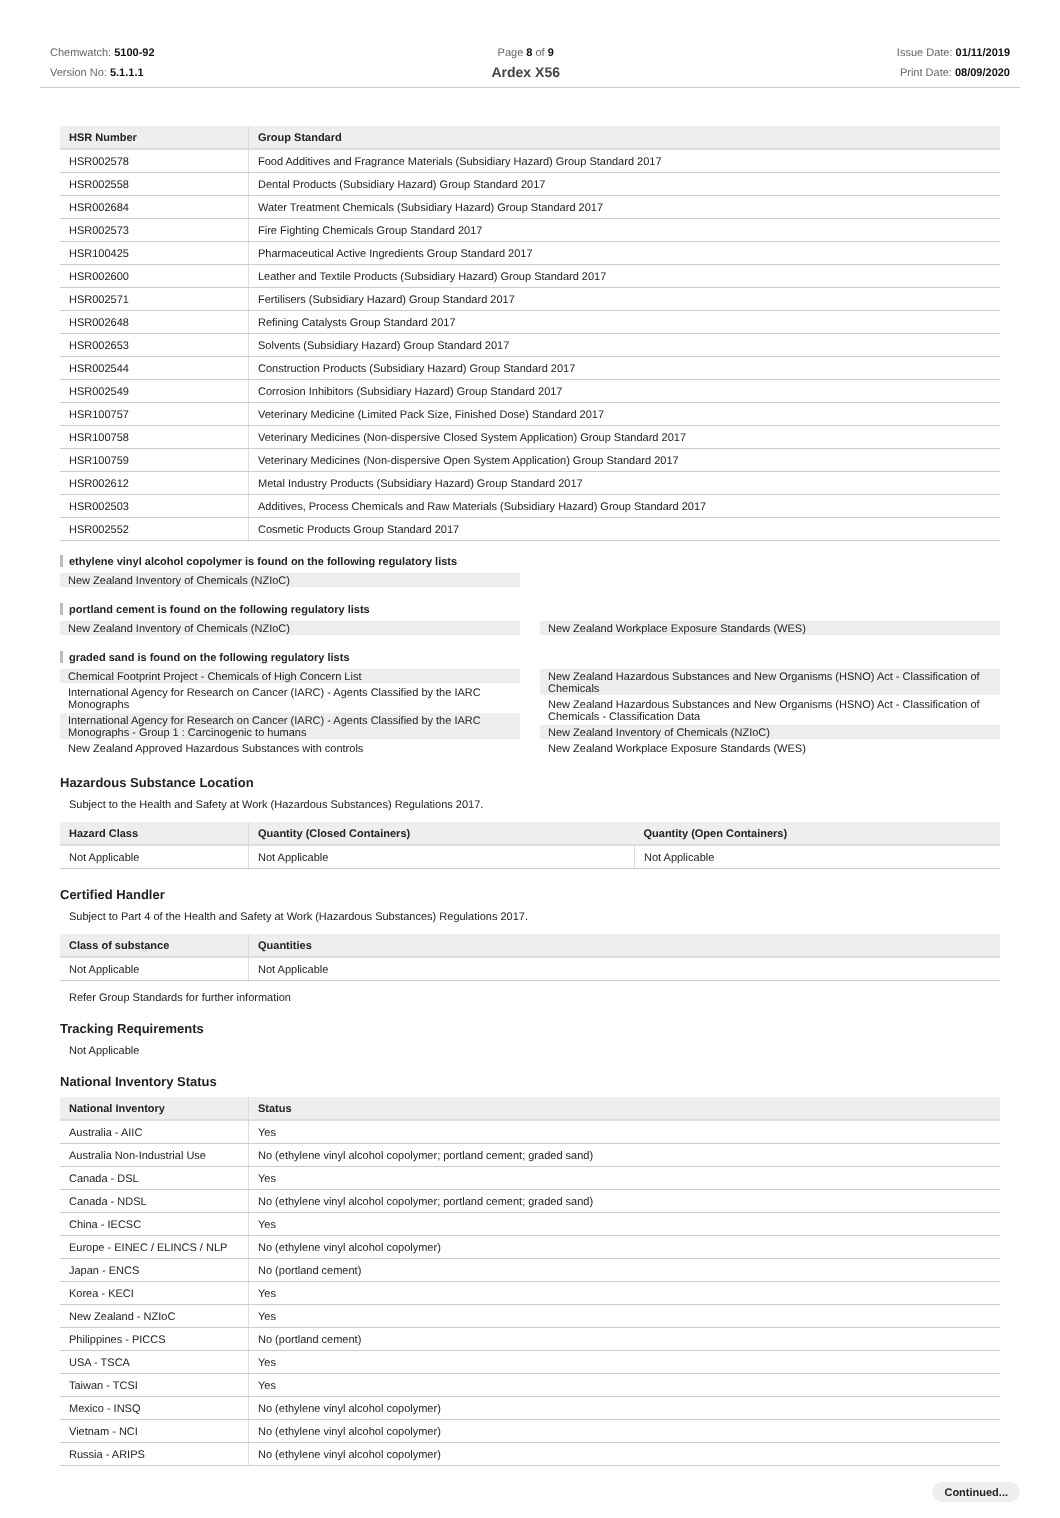Chemwatch: 5100-92
Version No: 5.1.1.1
Page 8 of 9
Ardex X56
Issue Date: 01/11/2019
Print Date: 08/09/2020
| HSR Number | Group Standard |
| --- | --- |
| HSR002578 | Food Additives and Fragrance Materials (Subsidiary Hazard) Group Standard 2017 |
| HSR002558 | Dental Products (Subsidiary Hazard) Group Standard 2017 |
| HSR002684 | Water Treatment Chemicals (Subsidiary Hazard) Group Standard 2017 |
| HSR002573 | Fire Fighting Chemicals Group Standard 2017 |
| HSR100425 | Pharmaceutical Active Ingredients Group Standard 2017 |
| HSR002600 | Leather and Textile Products (Subsidiary Hazard) Group Standard 2017 |
| HSR002571 | Fertilisers (Subsidiary Hazard) Group Standard 2017 |
| HSR002648 | Refining Catalysts Group Standard 2017 |
| HSR002653 | Solvents (Subsidiary Hazard) Group Standard 2017 |
| HSR002544 | Construction Products (Subsidiary Hazard) Group Standard 2017 |
| HSR002549 | Corrosion Inhibitors (Subsidiary Hazard) Group Standard 2017 |
| HSR100757 | Veterinary Medicine (Limited Pack Size, Finished Dose) Standard 2017 |
| HSR100758 | Veterinary Medicines (Non-dispersive Closed System Application) Group Standard 2017 |
| HSR100759 | Veterinary Medicines (Non-dispersive Open System Application) Group Standard 2017 |
| HSR002612 | Metal Industry Products (Subsidiary Hazard) Group Standard 2017 |
| HSR002503 | Additives, Process Chemicals and Raw Materials (Subsidiary Hazard) Group Standard 2017 |
| HSR002552 | Cosmetic Products Group Standard 2017 |
ethylene vinyl alcohol copolymer is found on the following regulatory lists
New Zealand Inventory of Chemicals (NZIoC)
portland cement is found on the following regulatory lists
New Zealand Inventory of Chemicals (NZIoC)
New Zealand Workplace Exposure Standards (WES)
graded sand is found on the following regulatory lists
Chemical Footprint Project - Chemicals of High Concern List
International Agency for Research on Cancer (IARC) - Agents Classified by the IARC Monographs
International Agency for Research on Cancer (IARC) - Agents Classified by the IARC Monographs - Group 1 : Carcinogenic to humans
New Zealand Approved Hazardous Substances with controls
New Zealand Hazardous Substances and New Organisms (HSNO) Act - Classification of Chemicals
New Zealand Hazardous Substances and New Organisms (HSNO) Act - Classification of Chemicals - Classification Data
New Zealand Inventory of Chemicals (NZIoC)
New Zealand Workplace Exposure Standards (WES)
Hazardous Substance Location
Subject to the Health and Safety at Work (Hazardous Substances) Regulations 2017.
| Hazard Class | Quantity (Closed Containers) | Quantity (Open Containers) |
| --- | --- | --- |
| Not Applicable | Not Applicable | Not Applicable |
Certified Handler
Subject to Part 4 of the Health and Safety at Work (Hazardous Substances) Regulations 2017.
| Class of substance | Quantities |
| --- | --- |
| Not Applicable | Not Applicable |
Refer Group Standards for further information
Tracking Requirements
Not Applicable
National Inventory Status
| National Inventory | Status |
| --- | --- |
| Australia - AIIC | Yes |
| Australia Non-Industrial Use | No (ethylene vinyl alcohol copolymer; portland cement; graded sand) |
| Canada - DSL | Yes |
| Canada - NDSL | No (ethylene vinyl alcohol copolymer; portland cement; graded sand) |
| China - IECSC | Yes |
| Europe - EINEC / ELINCS / NLP | No (ethylene vinyl alcohol copolymer) |
| Japan - ENCS | No (portland cement) |
| Korea - KECI | Yes |
| New Zealand - NZIoC | Yes |
| Philippines - PICCS | No (portland cement) |
| USA - TSCA | Yes |
| Taiwan - TCSI | Yes |
| Mexico - INSQ | No (ethylene vinyl alcohol copolymer) |
| Vietnam - NCI | No (ethylene vinyl alcohol copolymer) |
| Russia - ARIPS | No (ethylene vinyl alcohol copolymer) |
Continued...